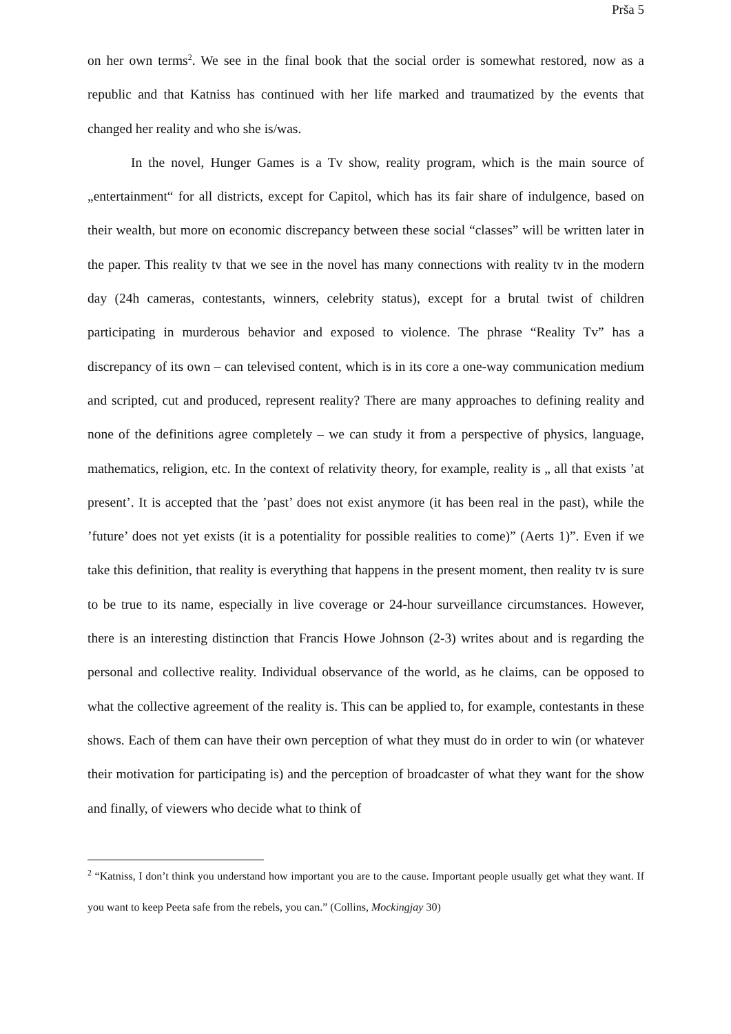Prša 5
on her own terms<sup>2</sup>. We see in the final book that the social order is somewhat restored, now as a republic and that Katniss has continued with her life marked and traumatized by the events that changed her reality and who she is/was.
In the novel, Hunger Games is a Tv show, reality program, which is the main source of „entertainment“ for all districts, except for Capitol, which has its fair share of indulgence, based on their wealth, but more on economic discrepancy between these social “classes” will be written later in the paper. This reality tv that we see in the novel has many connections with reality tv in the modern day (24h cameras, contestants, winners, celebrity status), except for a brutal twist of children participating in murderous behavior and exposed to violence. The phrase “Reality Tv” has a discrepancy of its own – can televised content, which is in its core a one-way communication medium and scripted, cut and produced, represent reality? There are many approaches to defining reality and none of the definitions agree completely – we can study it from a perspective of physics, language, mathematics, religion, etc. In the context of relativity theory, for example, reality is „ all that exists ’at present’. It is accepted that the ’past’ does not exist anymore (it has been real in the past), while the ’future’ does not yet exists (it is a potentiality for possible realities to come)” (Aerts 1)”. Even if we take this definition, that reality is everything that happens in the present moment, then reality tv is sure to be true to its name, especially in live coverage or 24-hour surveillance circumstances. However, there is an interesting distinction that Francis Howe Johnson (2-3) writes about and is regarding the personal and collective reality. Individual observance of the world, as he claims, can be opposed to what the collective agreement of the reality is. This can be applied to, for example, contestants in these shows. Each of them can have their own perception of what they must do in order to win (or whatever their motivation for participating is) and the perception of broadcaster of what they want for the show and finally, of viewers who decide what to think of
<sup>2</sup> “Katniss, I don’t think you understand how important you are to the cause. Important people usually get what they want. If you want to keep Peeta safe from the rebels, you can.” (Collins, Mockingjay 30)